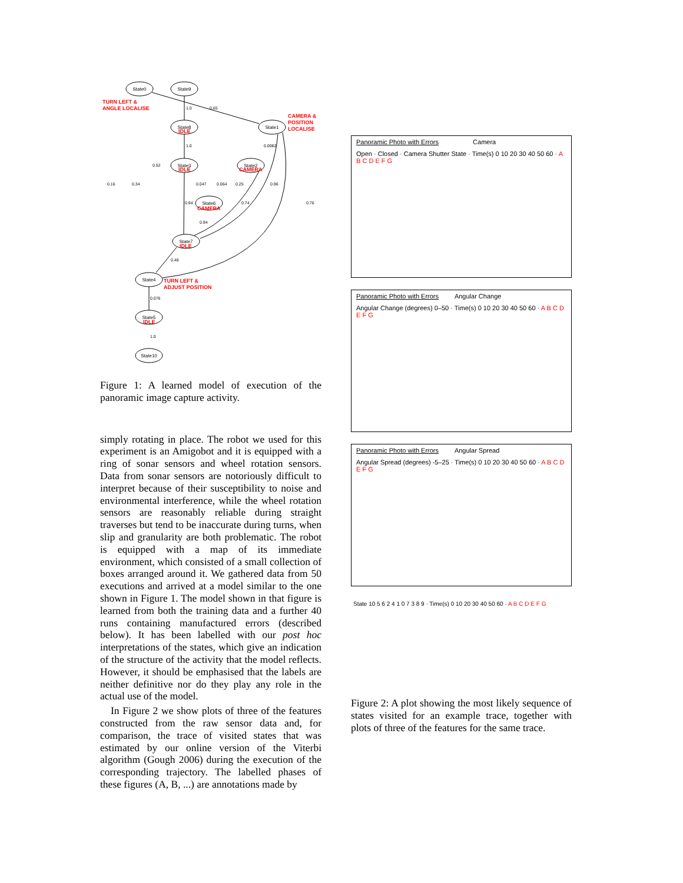State0
State9
State8
State1
State3
State2
State6
State7
State4
State5
State10
TURN LEFT &
ANGLE LOCALISE
CAMERA &
POSITION
LOCALISE
IDLE
IDLE
CAMERA
CAMERA
IDLE
IDLE
TURN LEFT &
ADJUST POSITION
1.0
0.65
1.0
0.0082
0.52
0.16
0.34
0.047
0.064
0.25
0.96
0.94
0.74
0.76
0.94
0.48
0.076
1.0
Figure 1: A learned model of execution of the panoramic image capture activity.
simply rotating in place. The robot we used for this experiment is an Amigobot and it is equipped with a ring of sonar sensors and wheel rotation sensors. Data from sonar sensors are notoriously difficult to interpret because of their susceptibility to noise and environmental interference, while the wheel rotation sensors are reasonably reliable during straight traverses but tend to be inaccurate during turns, when slip and granularity are both problematic. The robot is equipped with a map of its immediate environment, which consisted of a small collection of boxes arranged around it. We gathered data from 50 executions and arrived at a model similar to the one shown in Figure 1. The model shown in that figure is learned from both the training data and a further 40 runs containing manufactured errors (described below). It has been labelled with our post hoc interpretations of the states, which give an indication of the structure of the activity that the model reflects. However, it should be emphasised that the labels are neither definitive nor do they play any role in the actual use of the model.
In Figure 2 we show plots of three of the features constructed from the raw sensor data and, for comparison, the trace of visited states that was estimated by our online version of the Viterbi algorithm (Gough 2006) during the execution of the corresponding trajectory. The labelled phases of these figures (A, B, ...) are annotations made by
Panoramic Photo with Errors Camera
Open · Closed · Camera Shutter State · Time(s) 0 10 20 30 40 50 60 · A B C D E F G
Panoramic Photo with Errors Angular Change
Angular Change (degrees) 0–50 · Time(s) 0 10 20 30 40 50 60 · A B C D E F G
Panoramic Photo with Errors Angular Spread
Angular Spread (degrees) -5–25 · Time(s) 0 10 20 30 40 50 60 · A B C D E F G
State 10 5 6 2 4 1 0 7 3 8 9 · Time(s) 0 10 20 30 40 50 60 · A B C D E F G
Figure 2: A plot showing the most likely sequence of states visited for an example trace, together with plots of three of the features for the same trace.